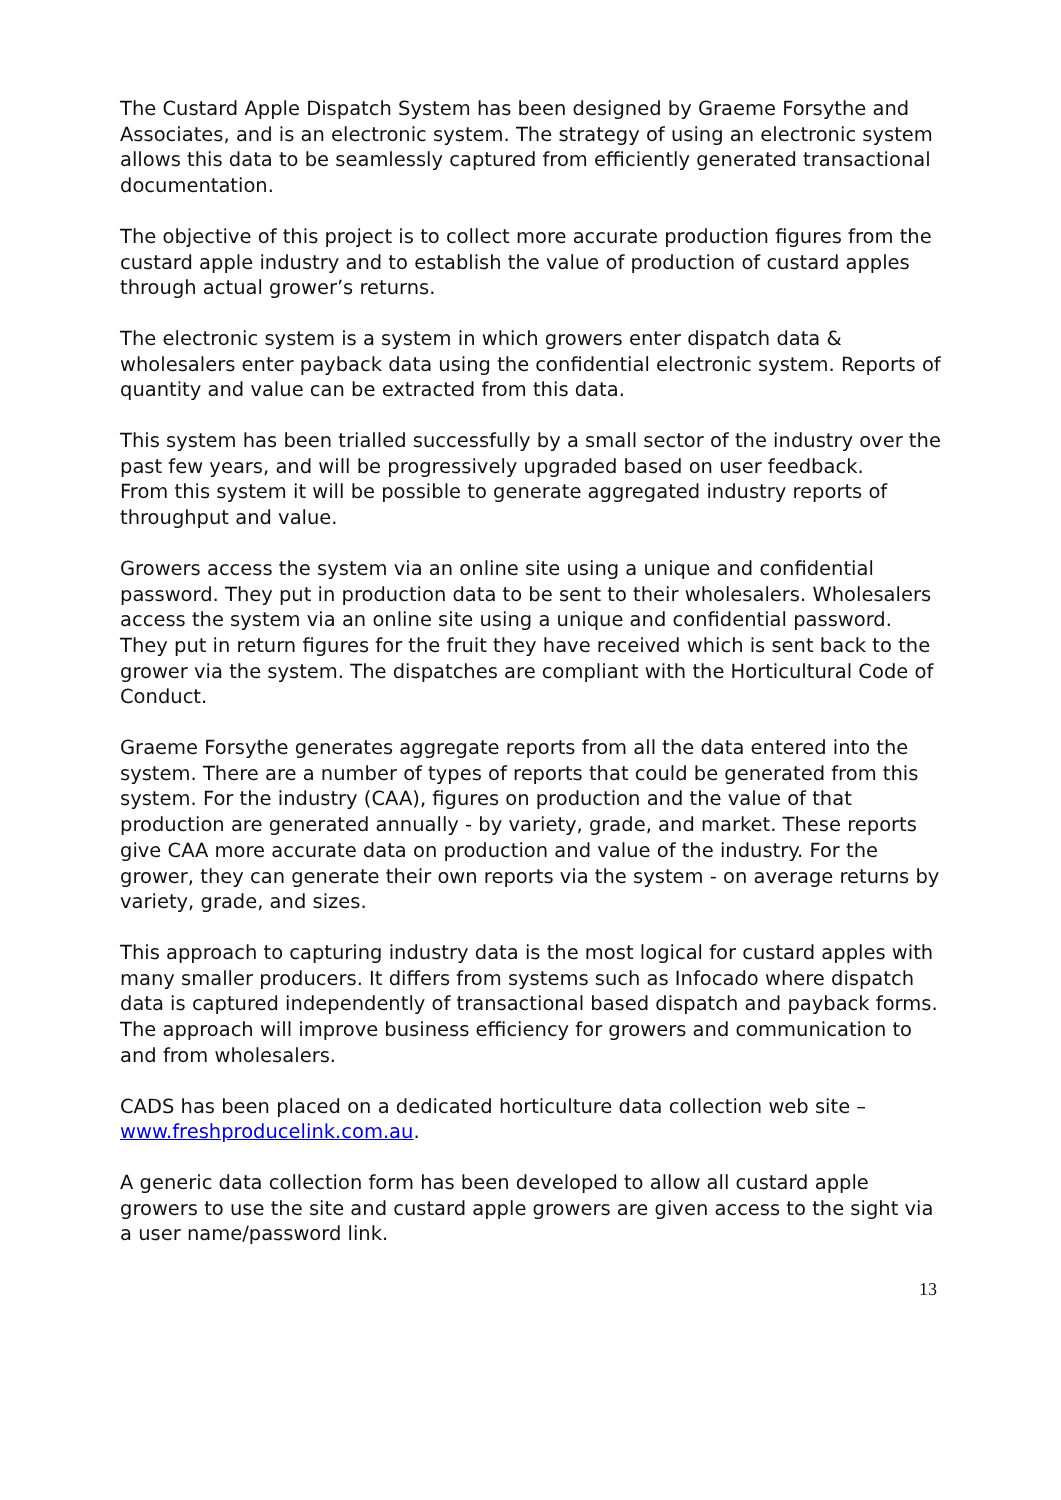The Custard Apple Dispatch System has been designed by Graeme Forsythe and Associates, and is an electronic system. The strategy of using an electronic system allows this data to be seamlessly captured from efficiently generated transactional documentation.
The objective of this project is to collect more accurate production figures from the custard apple industry and to establish the value of production of custard apples through actual grower’s returns.
The electronic system is a system in which growers enter dispatch data & wholesalers enter payback data using the confidential electronic system. Reports of quantity and value can be extracted from this data.
This system has been trialled successfully by a small sector of the industry over the past few years, and will be progressively upgraded based on user feedback.
From this system it will be possible to generate aggregated industry reports of throughput and value.
Growers access the system via an online site using a unique and confidential password. They put in production data to be sent to their wholesalers. Wholesalers access the system via an online site using a unique and confidential password. They put in return figures for the fruit they have received which is sent back to the grower via the system. The dispatches are compliant with the Horticultural Code of Conduct.
Graeme Forsythe generates aggregate reports from all the data entered into the system. There are a number of types of reports that could be generated from this system. For the industry (CAA), figures on production and the value of that production are generated annually - by variety, grade, and market. These reports give CAA more accurate data on production and value of the industry. For the grower, they can generate their own reports via the system - on average returns by variety, grade, and sizes.
This approach to capturing industry data is the most logical for custard apples with many smaller producers. It differs from systems such as Infocado where dispatch data is captured independently of transactional based dispatch and payback forms. The approach will improve business efficiency for growers and communication to and from wholesalers.
CADS has been placed on a dedicated horticulture data collection web site – www.freshproducelink.com.au.
A generic data collection form has been developed to allow all custard apple growers to use the site and custard apple growers are given access to the sight via a user name/password link.
13